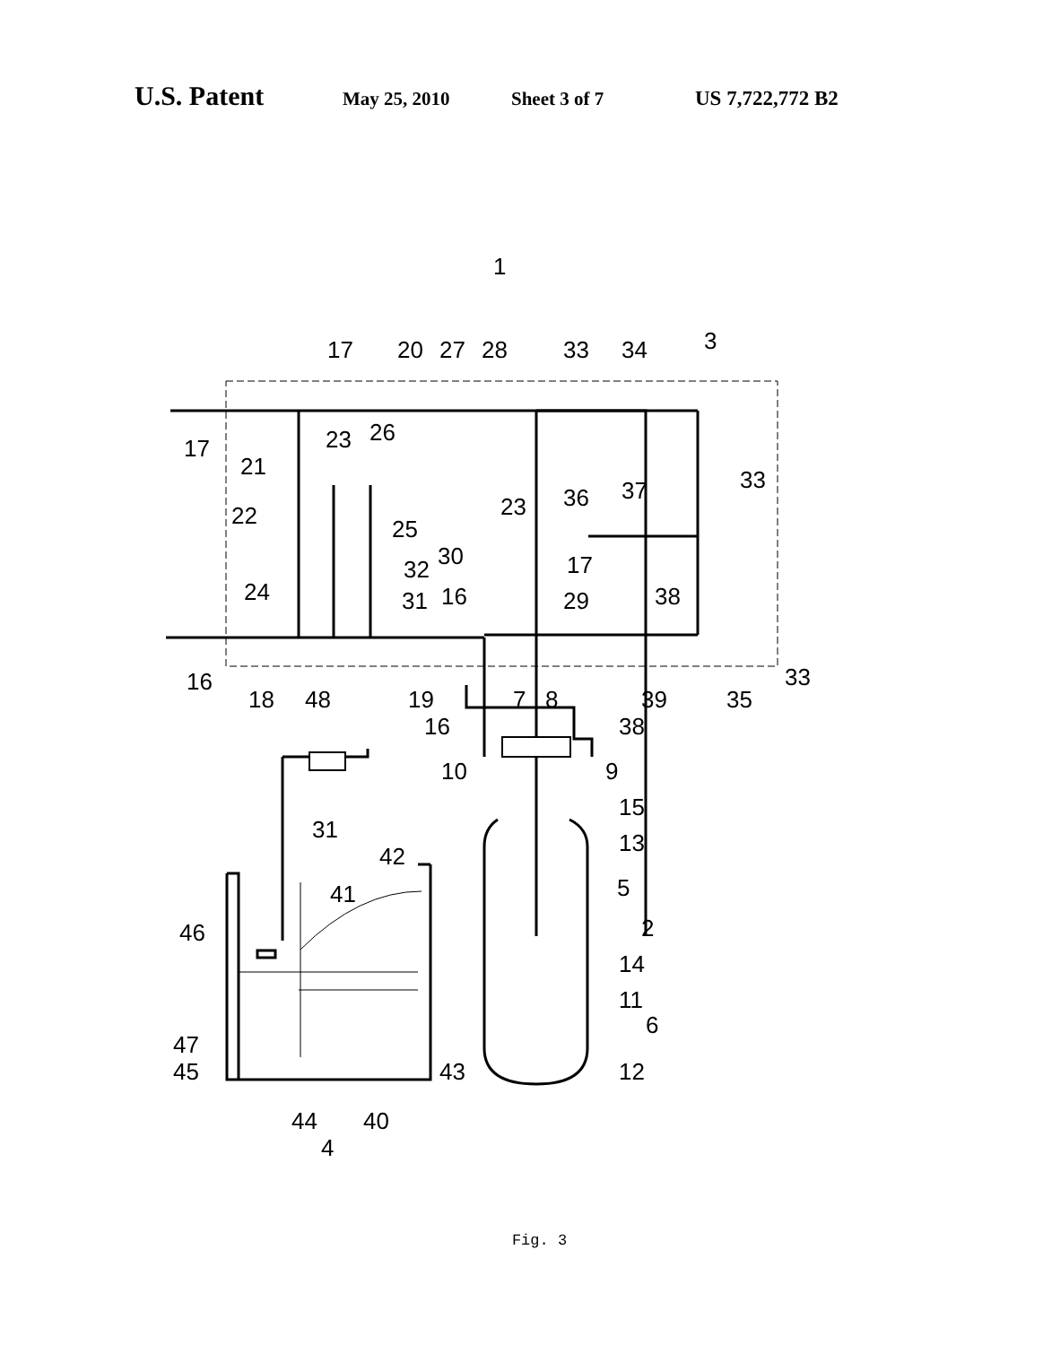U.S. Patent May 25, 2010 Sheet 3 of 7 US 7,722,772 B2
1
17
20
27
28
33
34
3
17
21
23
26
33
22
25
36
37
23
30
32
17
24
31
16
29
38
16
18
48
19
7
8
39
35
33
16
38
10
9
15
31
13
42
41
5
2
46
14
11
6
47
45
43
12
44
40
4
Fig. 3